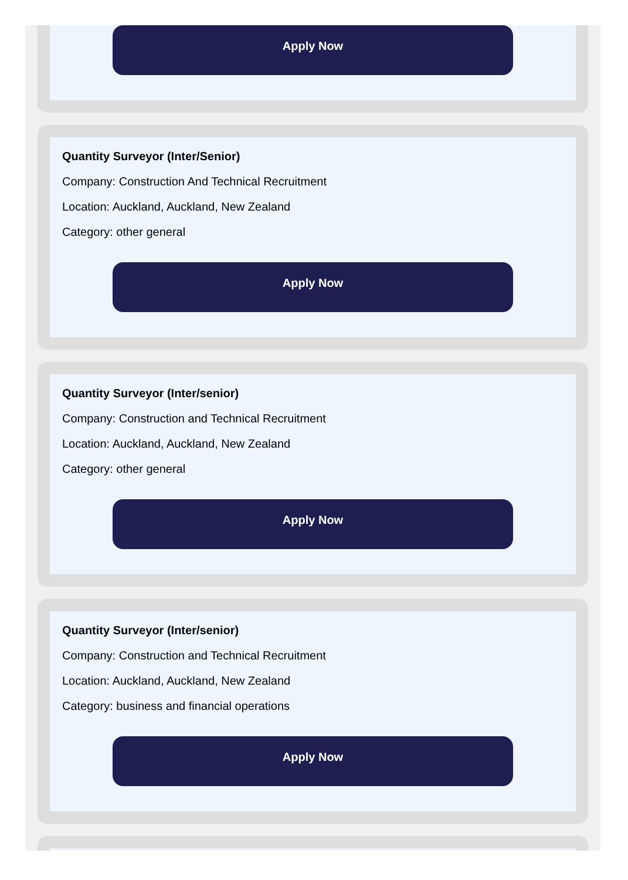Apply Now
Quantity Surveyor (Inter/Senior)
Company: Construction And Technical Recruitment
Location: Auckland, Auckland, New Zealand
Category: other general
Apply Now
Quantity Surveyor (Inter/senior)
Company: Construction and Technical Recruitment
Location: Auckland, Auckland, New Zealand
Category: other general
Apply Now
Quantity Surveyor (Inter/senior)
Company: Construction and Technical Recruitment
Location: Auckland, Auckland, New Zealand
Category: business and financial operations
Apply Now